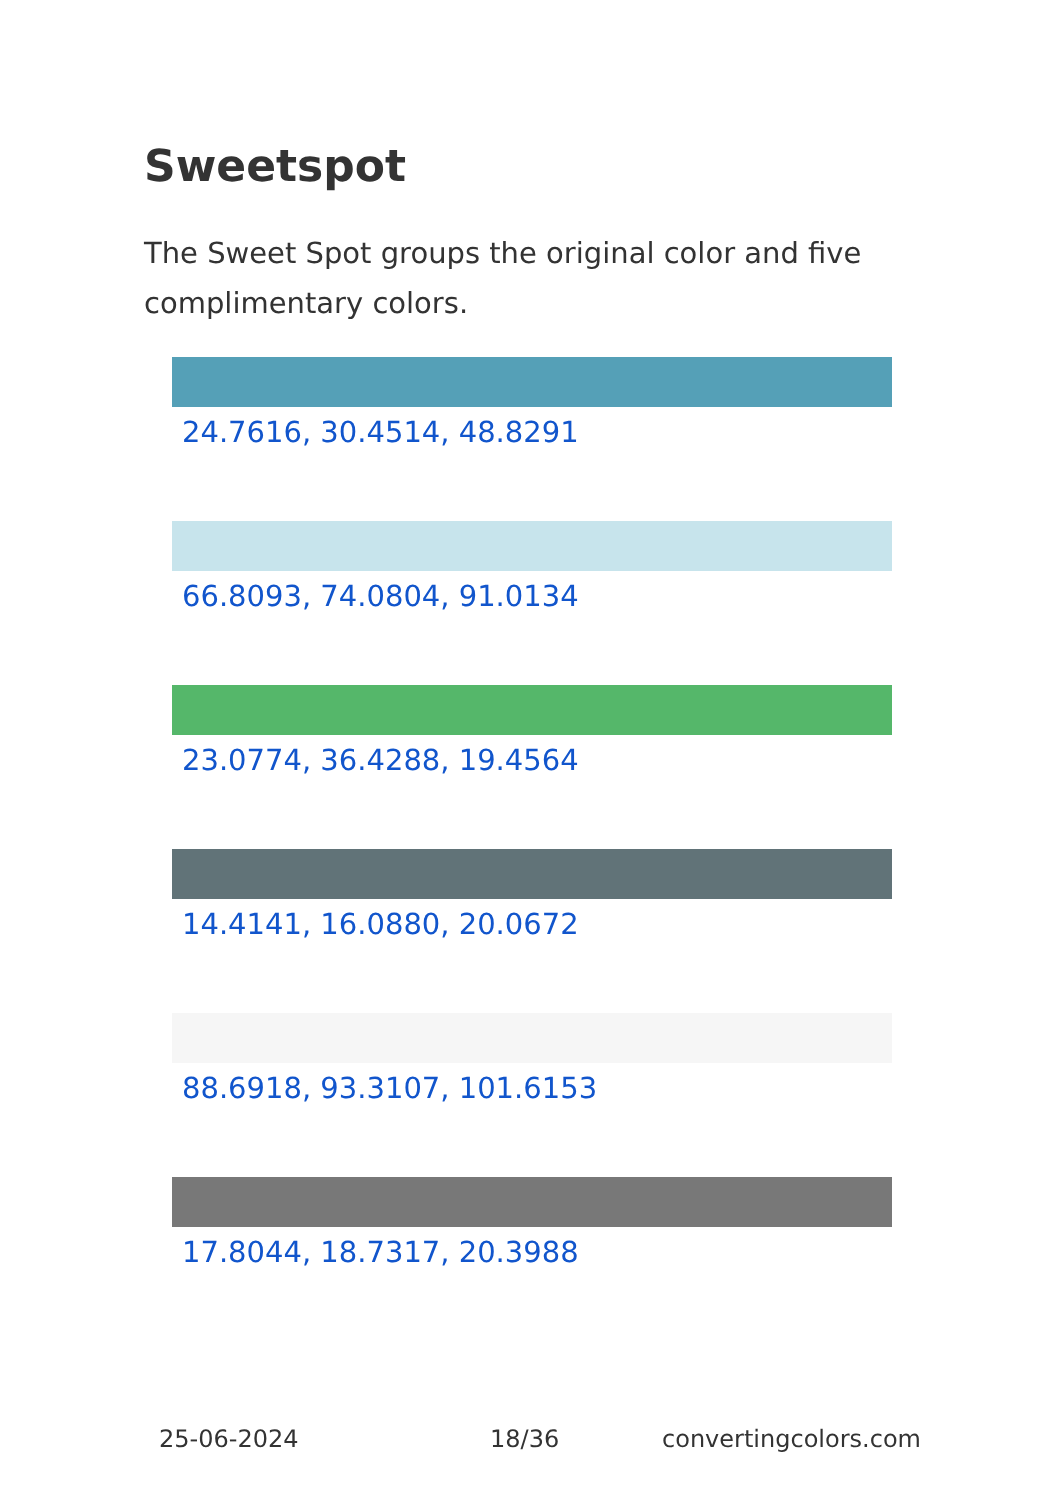Sweetspot
The Sweet Spot groups the original color and five complimentary colors.
24.7616, 30.4514, 48.8291
66.8093, 74.0804, 91.0134
23.0774, 36.4288, 19.4564
14.4141, 16.0880, 20.0672
88.6918, 93.3107, 101.6153
17.8044, 18.7317, 20.3988
25-06-2024 18/36 convertingcolors.com